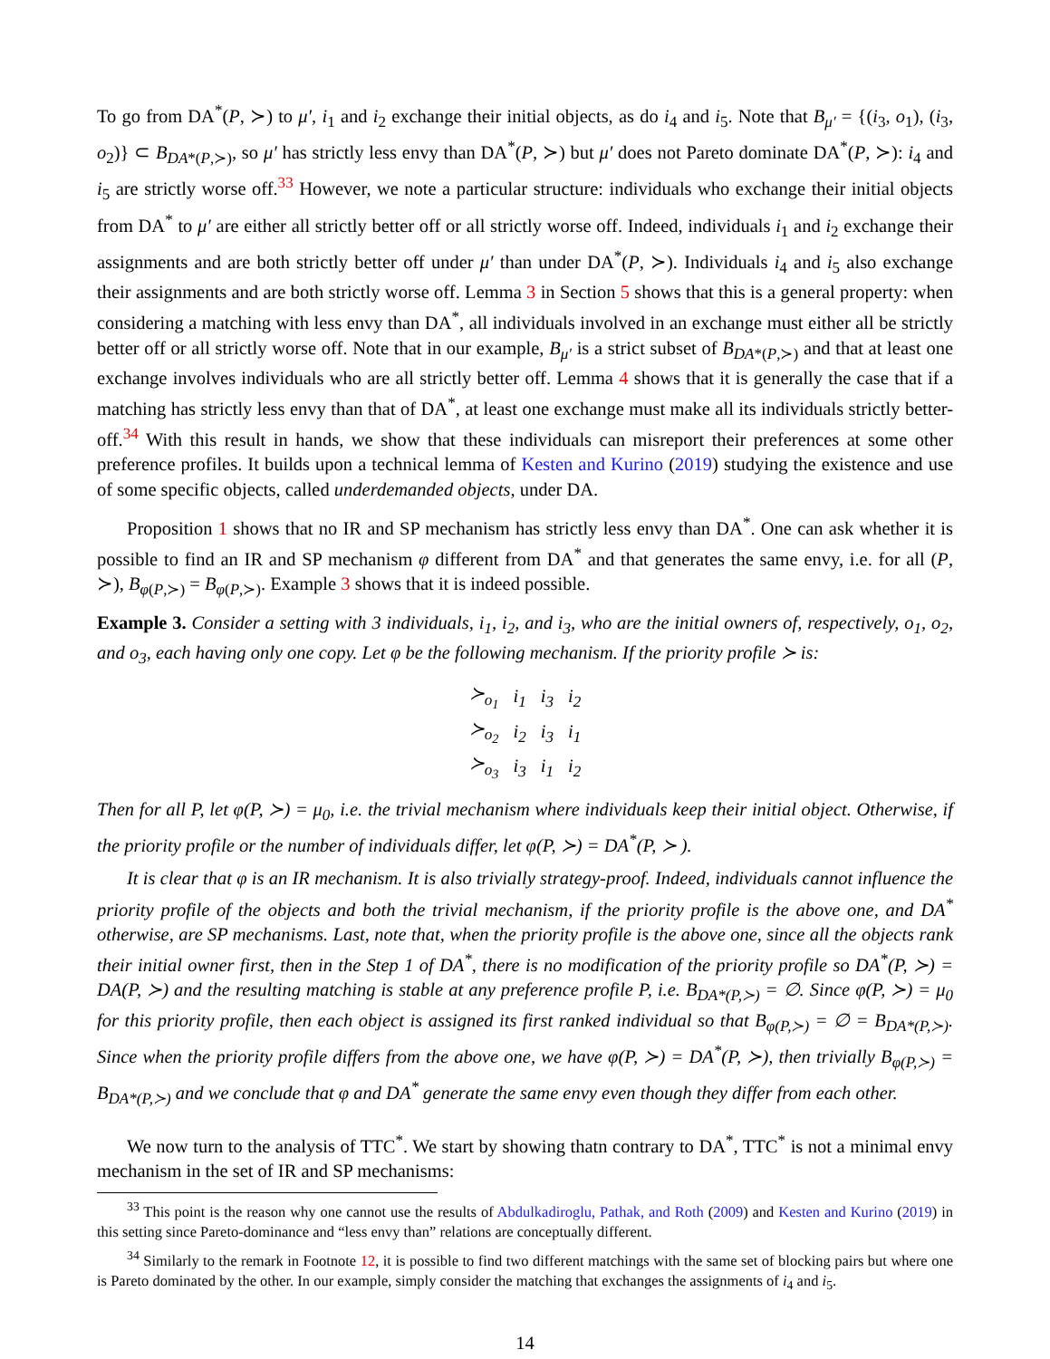To go from DA<sup>*</sup>(P, ≻) to μ′, i<sub>1</sub> and i<sub>2</sub> exchange their initial objects, as do i<sub>4</sub> and i<sub>5</sub>. Note that B<sub>μ′</sub> = {(i<sub>3</sub>, o<sub>1</sub>), (i<sub>3</sub>, o<sub>2</sub>)} ⊂ B<sub>DA*(P,≻)</sub>, so μ′ has strictly less envy than DA<sup>*</sup>(P, ≻) but μ′ does not Pareto dominate DA<sup>*</sup>(P, ≻): i<sub>4</sub> and i<sub>5</sub> are strictly worse off.<sup>33</sup> However, we note a particular structure: individuals who exchange their initial objects from DA<sup>*</sup> to μ′ are either all strictly better off or all strictly worse off. Indeed, individuals i<sub>1</sub> and i<sub>2</sub> exchange their assignments and are both strictly better off under μ′ than under DA<sup>*</sup>(P, ≻). Individuals i<sub>4</sub> and i<sub>5</sub> also exchange their assignments and are both strictly worse off. Lemma 3 in Section 5 shows that this is a general property: when considering a matching with less envy than DA<sup>*</sup>, all individuals involved in an exchange must either all be strictly better off or all strictly worse off. Note that in our example, B<sub>μ′</sub> is a strict subset of B<sub>DA*(P,≻)</sub> and that at least one exchange involves individuals who are all strictly better off. Lemma 4 shows that it is generally the case that if a matching has strictly less envy than that of DA<sup>*</sup>, at least one exchange must make all its individuals strictly better-off.<sup>34</sup> With this result in hands, we show that these individuals can misreport their preferences at some other preference profiles. It builds upon a technical lemma of Kesten and Kurino (2019) studying the existence and use of some specific objects, called underdemanded objects, under DA.
Proposition 1 shows that no IR and SP mechanism has strictly less envy than DA<sup>*</sup>. One can ask whether it is possible to find an IR and SP mechanism φ different from DA<sup>*</sup> and that generates the same envy, i.e. for all (P, ≻), B<sub>φ(P,≻)</sub> = B<sub>φ(P,≻)</sub>. Example 3 shows that it is indeed possible.
Example 3. Consider a setting with 3 individuals, i<sub>1</sub>, i<sub>2</sub>, and i<sub>3</sub>, who are the initial owners of, respectively, o<sub>1</sub>, o<sub>2</sub>, and o<sub>3</sub>, each having only one copy. Let φ be the following mechanism. If the priority profile ≻ is:
| ≻<sub>o<sub>1</sub></sub> | i<sub>1</sub> | i<sub>3</sub> | i<sub>2</sub> |
| ≻<sub>o<sub>2</sub></sub> | i<sub>2</sub> | i<sub>3</sub> | i<sub>1</sub> |
| ≻<sub>o<sub>3</sub></sub> | i<sub>3</sub> | i<sub>1</sub> | i<sub>2</sub> |
Then for all P, let φ(P, ≻) = μ<sub>0</sub>, i.e. the trivial mechanism where individuals keep their initial object. Otherwise, if the priority profile or the number of individuals differ, let φ(P, ≻) = DA<sup>*</sup>(P, ≻ ).
It is clear that φ is an IR mechanism. It is also trivially strategy-proof. Indeed, individuals cannot influence the priority profile of the objects and both the trivial mechanism, if the priority profile is the above one, and DA<sup>*</sup> otherwise, are SP mechanisms. Last, note that, when the priority profile is the above one, since all the objects rank their initial owner first, then in the Step 1 of DA<sup>*</sup>, there is no modification of the priority profile so DA<sup>*</sup>(P, ≻) = DA(P, ≻) and the resulting matching is stable at any preference profile P, i.e. B<sub>DA*(P,≻)</sub> = ∅. Since φ(P, ≻) = μ<sub>0</sub> for this priority profile, then each object is assigned its first ranked individual so that B<sub>φ(P,≻)</sub> = ∅ = B<sub>DA*(P,≻)</sub>. Since when the priority profile differs from the above one, we have φ(P, ≻) = DA<sup>*</sup>(P, ≻), then trivially B<sub>φ(P,≻)</sub> = B<sub>DA*(P,≻)</sub> and we conclude that φ and DA<sup>*</sup> generate the same envy even though they differ from each other.
We now turn to the analysis of TTC<sup>*</sup>. We start by showing thatn contrary to DA<sup>*</sup>, TTC<sup>*</sup> is not a minimal envy mechanism in the set of IR and SP mechanisms:
<sup>33</sup> This point is the reason why one cannot use the results of Abdulkadiroglu, Pathak, and Roth (2009) and Kesten and Kurino (2019) in this setting since Pareto-dominance and “less envy than” relations are conceptually different.
<sup>34</sup> Similarly to the remark in Footnote 12, it is possible to find two different matchings with the same set of blocking pairs but where one is Pareto dominated by the other. In our example, simply consider the matching that exchanges the assignments of i<sub>4</sub> and i<sub>5</sub>.
14